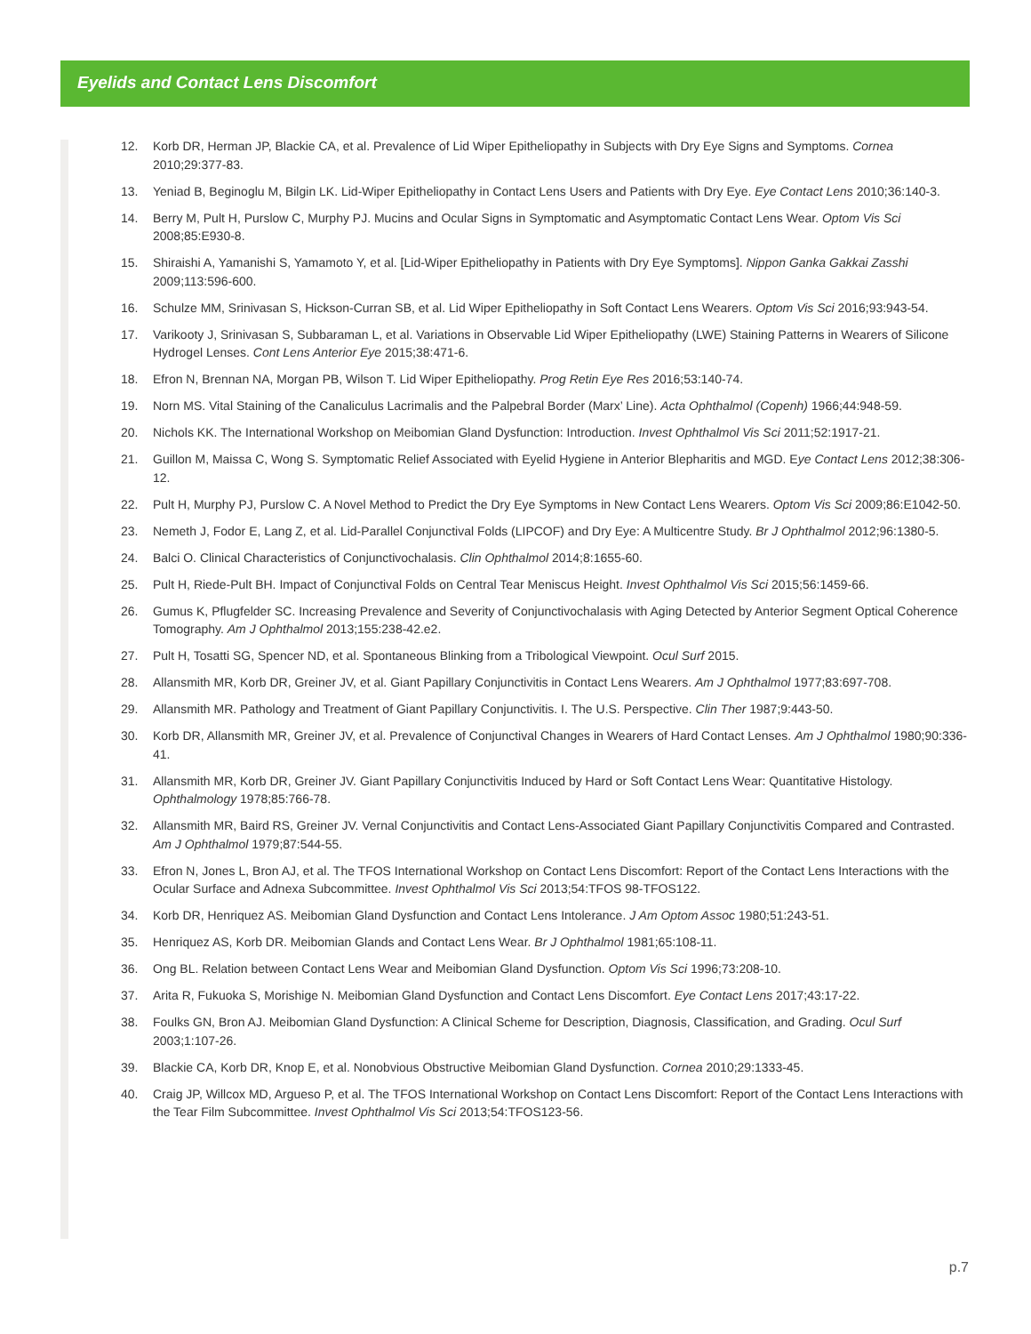Eyelids and Contact Lens Discomfort
12. Korb DR, Herman JP, Blackie CA, et al. Prevalence of Lid Wiper Epitheliopathy in Subjects with Dry Eye Signs and Symptoms. Cornea 2010;29:377-83.
13. Yeniad B, Beginoglu M, Bilgin LK. Lid-Wiper Epitheliopathy in Contact Lens Users and Patients with Dry Eye. Eye Contact Lens 2010;36:140-3.
14. Berry M, Pult H, Purslow C, Murphy PJ. Mucins and Ocular Signs in Symptomatic and Asymptomatic Contact Lens Wear. Optom Vis Sci 2008;85:E930-8.
15. Shiraishi A, Yamanishi S, Yamamoto Y, et al. [Lid-Wiper Epitheliopathy in Patients with Dry Eye Symptoms]. Nippon Ganka Gakkai Zasshi 2009;113:596-600.
16. Schulze MM, Srinivasan S, Hickson-Curran SB, et al. Lid Wiper Epitheliopathy in Soft Contact Lens Wearers. Optom Vis Sci 2016;93:943-54.
17. Varikooty J, Srinivasan S, Subbaraman L, et al. Variations in Observable Lid Wiper Epitheliopathy (LWE) Staining Patterns in Wearers of Silicone Hydrogel Lenses. Cont Lens Anterior Eye 2015;38:471-6.
18. Efron N, Brennan NA, Morgan PB, Wilson T. Lid Wiper Epitheliopathy. Prog Retin Eye Res 2016;53:140-74.
19. Norn MS. Vital Staining of the Canaliculus Lacrimalis and the Palpebral Border (Marx’ Line). Acta Ophthalmol (Copenh) 1966;44:948-59.
20. Nichols KK. The International Workshop on Meibomian Gland Dysfunction: Introduction. Invest Ophthalmol Vis Sci 2011;52:1917-21.
21. Guillon M, Maissa C, Wong S. Symptomatic Relief Associated with Eyelid Hygiene in Anterior Blepharitis and MGD. Eye Contact Lens 2012;38:306-12.
22. Pult H, Murphy PJ, Purslow C. A Novel Method to Predict the Dry Eye Symptoms in New Contact Lens Wearers. Optom Vis Sci 2009;86:E1042-50.
23. Nemeth J, Fodor E, Lang Z, et al. Lid-Parallel Conjunctival Folds (LIPCOF) and Dry Eye: A Multicentre Study. Br J Ophthalmol 2012;96:1380-5.
24. Balci O. Clinical Characteristics of Conjunctivochalasis. Clin Ophthalmol 2014;8:1655-60.
25. Pult H, Riede-Pult BH. Impact of Conjunctival Folds on Central Tear Meniscus Height. Invest Ophthalmol Vis Sci 2015;56:1459-66.
26. Gumus K, Pflugfelder SC. Increasing Prevalence and Severity of Conjunctivochalasis with Aging Detected by Anterior Segment Optical Coherence Tomography. Am J Ophthalmol 2013;155:238-42.e2.
27. Pult H, Tosatti SG, Spencer ND, et al. Spontaneous Blinking from a Tribological Viewpoint. Ocul Surf 2015.
28. Allansmith MR, Korb DR, Greiner JV, et al. Giant Papillary Conjunctivitis in Contact Lens Wearers. Am J Ophthalmol 1977;83:697-708.
29. Allansmith MR. Pathology and Treatment of Giant Papillary Conjunctivitis. I. The U.S. Perspective. Clin Ther 1987;9:443-50.
30. Korb DR, Allansmith MR, Greiner JV, et al. Prevalence of Conjunctival Changes in Wearers of Hard Contact Lenses. Am J Ophthalmol 1980;90:336-41.
31. Allansmith MR, Korb DR, Greiner JV. Giant Papillary Conjunctivitis Induced by Hard or Soft Contact Lens Wear: Quantitative Histology. Ophthalmology 1978;85:766-78.
32. Allansmith MR, Baird RS, Greiner JV. Vernal Conjunctivitis and Contact Lens-Associated Giant Papillary Conjunctivitis Compared and Contrasted. Am J Ophthalmol 1979;87:544-55.
33. Efron N, Jones L, Bron AJ, et al. The TFOS International Workshop on Contact Lens Discomfort: Report of the Contact Lens Interactions with the Ocular Surface and Adnexa Subcommittee. Invest Ophthalmol Vis Sci 2013;54:TFOS 98-TFOS122.
34. Korb DR, Henriquez AS. Meibomian Gland Dysfunction and Contact Lens Intolerance. J Am Optom Assoc 1980;51:243-51.
35. Henriquez AS, Korb DR. Meibomian Glands and Contact Lens Wear. Br J Ophthalmol 1981;65:108-11.
36. Ong BL. Relation between Contact Lens Wear and Meibomian Gland Dysfunction. Optom Vis Sci 1996;73:208-10.
37. Arita R, Fukuoka S, Morishige N. Meibomian Gland Dysfunction and Contact Lens Discomfort. Eye Contact Lens 2017;43:17-22.
38. Foulks GN, Bron AJ. Meibomian Gland Dysfunction: A Clinical Scheme for Description, Diagnosis, Classification, and Grading. Ocul Surf 2003;1:107-26.
39. Blackie CA, Korb DR, Knop E, et al. Nonobvious Obstructive Meibomian Gland Dysfunction. Cornea 2010;29:1333-45.
40. Craig JP, Willcox MD, Argueso P, et al. The TFOS International Workshop on Contact Lens Discomfort: Report of the Contact Lens Interactions with the Tear Film Subcommittee. Invest Ophthalmol Vis Sci 2013;54:TFOS123-56.
p.7